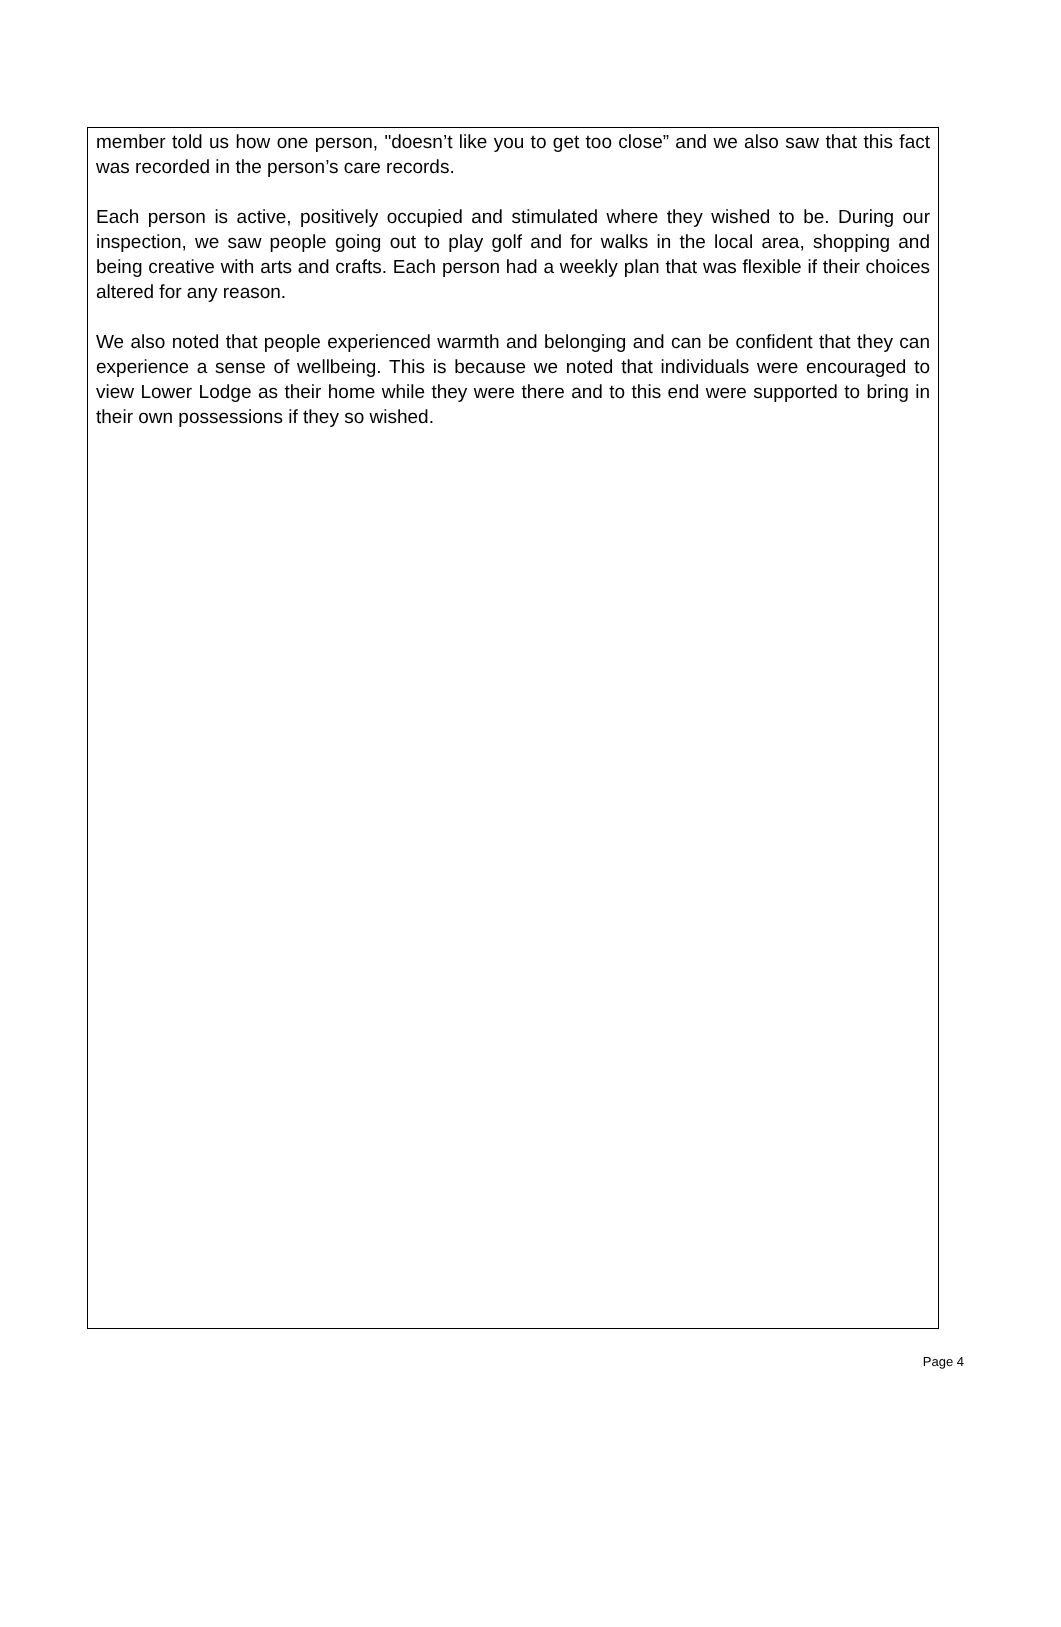member told us how one person, "doesn’t like you to get too close” and we also saw that this fact was recorded in the person’s care records.
Each person is active, positively occupied and stimulated where they wished to be. During our inspection, we saw people going out to play golf and for walks in the local area, shopping and being creative with arts and crafts. Each person had a weekly plan that was flexible if their choices altered for any reason.
We also noted that people experienced warmth and belonging and can be confident that they can experience a sense of wellbeing. This is because we noted that individuals were encouraged to view Lower Lodge as their home while they were there and to this end were supported to bring in their own possessions if they so wished.
Page 4